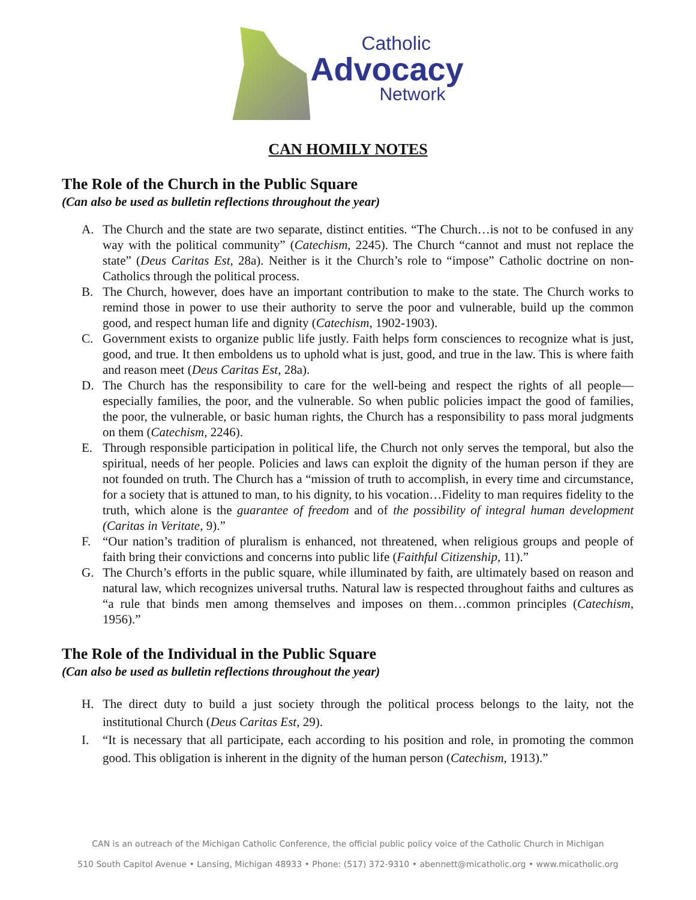Catholic
Advocacy
Network
CAN HOMILY NOTES
The Role of the Church in the Public Square
(Can also be used as bulletin reflections throughout the year)
A. The Church and the state are two separate, distinct entities. “The Church…is not to be confused in any way with the political community” (Catechism, 2245). The Church “cannot and must not replace the state” (Deus Caritas Est, 28a). Neither is it the Church’s role to “impose” Catholic doctrine on non-Catholics through the political process.
B. The Church, however, does have an important contribution to make to the state. The Church works to remind those in power to use their authority to serve the poor and vulnerable, build up the common good, and respect human life and dignity (Catechism, 1902-1903).
C. Government exists to organize public life justly. Faith helps form consciences to recognize what is just, good, and true. It then emboldens us to uphold what is just, good, and true in the law. This is where faith and reason meet (Deus Caritas Est, 28a).
D. The Church has the responsibility to care for the well-being and respect the rights of all people—especially families, the poor, and the vulnerable. So when public policies impact the good of families, the poor, the vulnerable, or basic human rights, the Church has a responsibility to pass moral judgments on them (Catechism, 2246).
E. Through responsible participation in political life, the Church not only serves the temporal, but also the spiritual, needs of her people. Policies and laws can exploit the dignity of the human person if they are not founded on truth. The Church has a “mission of truth to accomplish, in every time and circumstance, for a society that is attuned to man, to his dignity, to his vocation…Fidelity to man requires fidelity to the truth, which alone is the guarantee of freedom and of the possibility of integral human development (Caritas in Veritate, 9).”
F. “Our nation’s tradition of pluralism is enhanced, not threatened, when religious groups and people of faith bring their convictions and concerns into public life (Faithful Citizenship, 11).”
G. The Church’s efforts in the public square, while illuminated by faith, are ultimately based on reason and natural law, which recognizes universal truths. Natural law is respected throughout faiths and cultures as “a rule that binds men among themselves and imposes on them…common principles (Catechism, 1956).”
The Role of the Individual in the Public Square
(Can also be used as bulletin reflections throughout the year)
H. The direct duty to build a just society through the political process belongs to the laity, not the institutional Church (Deus Caritas Est, 29).
I. “It is necessary that all participate, each according to his position and role, in promoting the common good. This obligation is inherent in the dignity of the human person (Catechism, 1913).”
CAN is an outreach of the Michigan Catholic Conference, the official public policy voice of the Catholic Church in Michigan
510 South Capitol Avenue • Lansing, Michigan 48933 • Phone: (517) 372-9310 • abennett@micatholic.org • www.micatholic.org